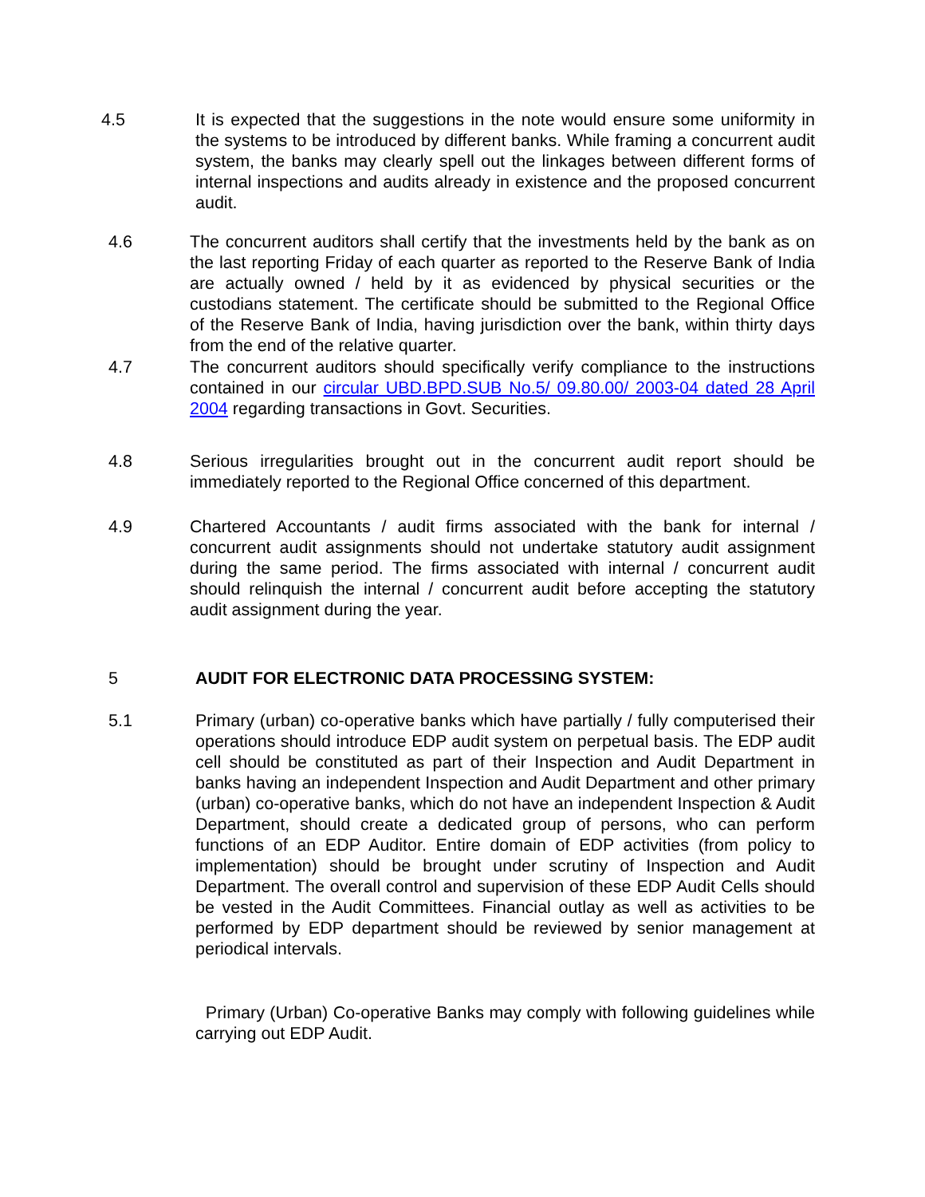4.5 It is expected that the suggestions in the note would ensure some uniformity in the systems to be introduced by different banks. While framing a concurrent audit system, the banks may clearly spell out the linkages between different forms of internal inspections and audits already in existence and the proposed concurrent audit.
4.6 The concurrent auditors shall certify that the investments held by the bank as on the last reporting Friday of each quarter as reported to the Reserve Bank of India are actually owned / held by it as evidenced by physical securities or the custodians statement. The certificate should be submitted to the Regional Office of the Reserve Bank of India, having jurisdiction over the bank, within thirty days from the end of the relative quarter.
4.7 The concurrent auditors should specifically verify compliance to the instructions contained in our circular UBD.BPD.SUB No.5/ 09.80.00/ 2003-04 dated 28 April 2004 regarding transactions in Govt. Securities.
4.8 Serious irregularities brought out in the concurrent audit report should be immediately reported to the Regional Office concerned of this department.
4.9 Chartered Accountants / audit firms associated with the bank for internal / concurrent audit assignments should not undertake statutory audit assignment during the same period. The firms associated with internal / concurrent audit should relinquish the internal / concurrent audit before accepting the statutory audit assignment during the year.
5 AUDIT FOR ELECTRONIC DATA PROCESSING SYSTEM:
5.1 Primary (urban) co-operative banks which have partially / fully computerised their operations should introduce EDP audit system on perpetual basis. The EDP audit cell should be constituted as part of their Inspection and Audit Department in banks having an independent Inspection and Audit Department and other primary (urban) co-operative banks, which do not have an independent Inspection & Audit Department, should create a dedicated group of persons, who can perform functions of an EDP Auditor. Entire domain of EDP activities (from policy to implementation) should be brought under scrutiny of Inspection and Audit Department. The overall control and supervision of these EDP Audit Cells should be vested in the Audit Committees. Financial outlay as well as activities to be performed by EDP department should be reviewed by senior management at periodical intervals.
Primary (Urban) Co-operative Banks may comply with following guidelines while carrying out EDP Audit.